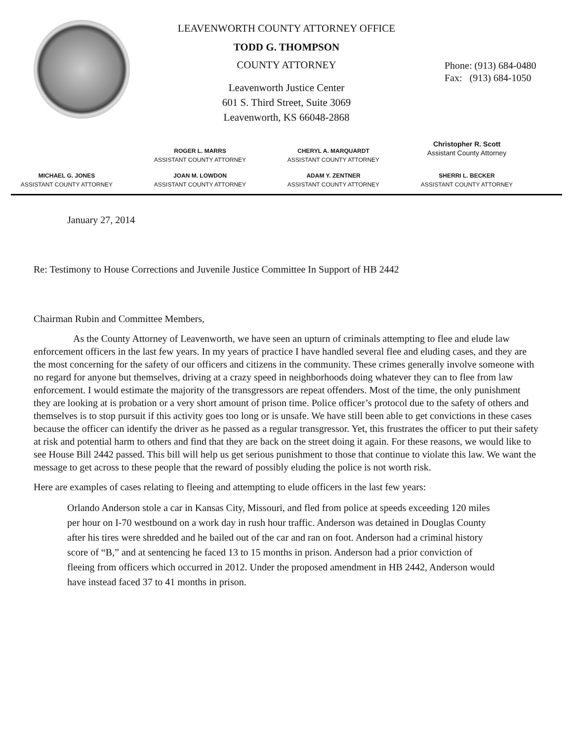LEAVENWORTH COUNTY ATTORNEY OFFICE
TODD G. THOMPSON
COUNTY ATTORNEY
Leavenworth Justice Center
601 S. Third Street, Suite 3069
Leavenworth, KS 66048-2868
Phone: (913) 684-0480
Fax: (913) 684-1050
ROGER L. MARRS
ASSISTANT COUNTY ATTORNEY
CHERYL A. MARQUARDT
ASSISTANT COUNTY ATTORNEY
Christopher R. Scott
Assistant County Attorney
MICHAEL G. JONES
ASSISTANT COUNTY ATTORNEY
JOAN M. LOWDON
ASSISTANT COUNTY ATTORNEY
ADAM Y. ZENTNER
ASSISTANT COUNTY ATTORNEY
SHERRI L. BECKER
ASSISTANT COUNTY ATTORNEY
January 27, 2014
Re: Testimony to House Corrections and Juvenile Justice Committee In Support of HB 2442
Chairman Rubin and Committee Members,
As the County Attorney of Leavenworth, we have seen an upturn of criminals attempting to flee and elude law enforcement officers in the last few years. In my years of practice I have handled several flee and eluding cases, and they are the most concerning for the safety of our officers and citizens in the community. These crimes generally involve someone with no regard for anyone but themselves, driving at a crazy speed in neighborhoods doing whatever they can to flee from law enforcement. I would estimate the majority of the transgressors are repeat offenders. Most of the time, the only punishment they are looking at is probation or a very short amount of prison time. Police officer’s protocol due to the safety of others and themselves is to stop pursuit if this activity goes too long or is unsafe. We have still been able to get convictions in these cases because the officer can identify the driver as he passed as a regular transgressor. Yet, this frustrates the officer to put their safety at risk and potential harm to others and find that they are back on the street doing it again. For these reasons, we would like to see House Bill 2442 passed. This bill will help us get serious punishment to those that continue to violate this law. We want the message to get across to these people that the reward of possibly eluding the police is not worth risk.
Here are examples of cases relating to fleeing and attempting to elude officers in the last few years:
Orlando Anderson stole a car in Kansas City, Missouri, and fled from police at speeds exceeding 120 miles per hour on I-70 westbound on a work day in rush hour traffic. Anderson was detained in Douglas County after his tires were shredded and he bailed out of the car and ran on foot. Anderson had a criminal history score of “B,” and at sentencing he faced 13 to 15 months in prison. Anderson had a prior conviction of fleeing from officers which occurred in 2012. Under the proposed amendment in HB 2442, Anderson would have instead faced 37 to 41 months in prison.